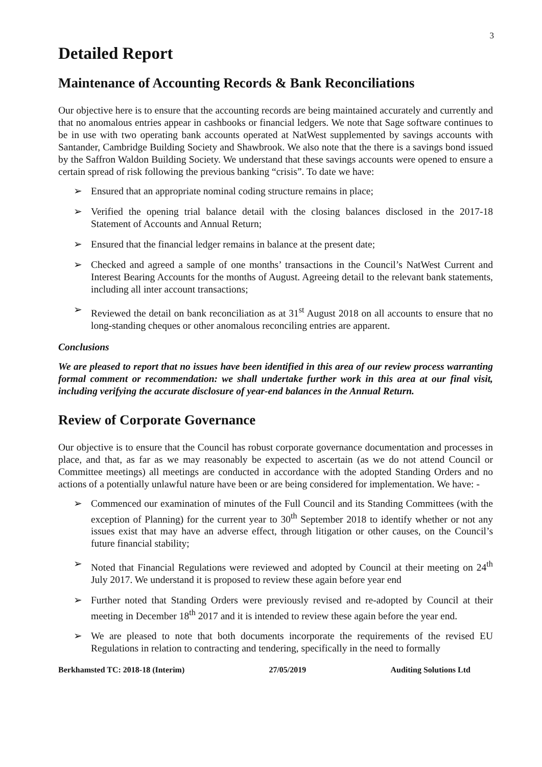3
Detailed Report
Maintenance of Accounting Records & Bank Reconciliations
Our objective here is to ensure that the accounting records are being maintained accurately and currently and that no anomalous entries appear in cashbooks or financial ledgers. We note that Sage software continues to be in use with two operating bank accounts operated at NatWest supplemented by savings accounts with Santander, Cambridge Building Society and Shawbrook. We also note that the there is a savings bond issued by the Saffron Waldon Building Society. We understand that these savings accounts were opened to ensure a certain spread of risk following the previous banking “crisis”. To date we have:
➢ Ensured that an appropriate nominal coding structure remains in place;
➢ Verified the opening trial balance detail with the closing balances disclosed in the 2017-18 Statement of Accounts and Annual Return;
➢ Ensured that the financial ledger remains in balance at the present date;
➢ Checked and agreed a sample of one months’ transactions in the Council’s NatWest Current and Interest Bearing Accounts for the months of August. Agreeing detail to the relevant bank statements, including all inter account transactions;
➢ Reviewed the detail on bank reconciliation as at 31<sup>st</sup> August 2018 on all accounts to ensure that no long-standing cheques or other anomalous reconciling entries are apparent.
Conclusions
We are pleased to report that no issues have been identified in this area of our review process warranting formal comment or recommendation: we shall undertake further work in this area at our final visit, including verifying the accurate disclosure of year-end balances in the Annual Return.
Review of Corporate Governance
Our objective is to ensure that the Council has robust corporate governance documentation and processes in place, and that, as far as we may reasonably be expected to ascertain (as we do not attend Council or Committee meetings) all meetings are conducted in accordance with the adopted Standing Orders and no actions of a potentially unlawful nature have been or are being considered for implementation. We have: -
➢ Commenced our examination of minutes of the Full Council and its Standing Committees (with the exception of Planning) for the current year to 30<sup>th</sup> September 2018 to identify whether or not any issues exist that may have an adverse effect, through litigation or other causes, on the Council’s future financial stability;
➢ Noted that Financial Regulations were reviewed and adopted by Council at their meeting on 24<sup>th</sup> July 2017. We understand it is proposed to review these again before year end
➢ Further noted that Standing Orders were previously revised and re-adopted by Council at their meeting in December 18<sup>th</sup> 2017 and it is intended to review these again before the year end.
➢ We are pleased to note that both documents incorporate the requirements of the revised EU Regulations in relation to contracting and tendering, specifically in the need to formally
Berkhamsted TC: 2018-18 (Interim) 27/05/2019 Auditing Solutions Ltd